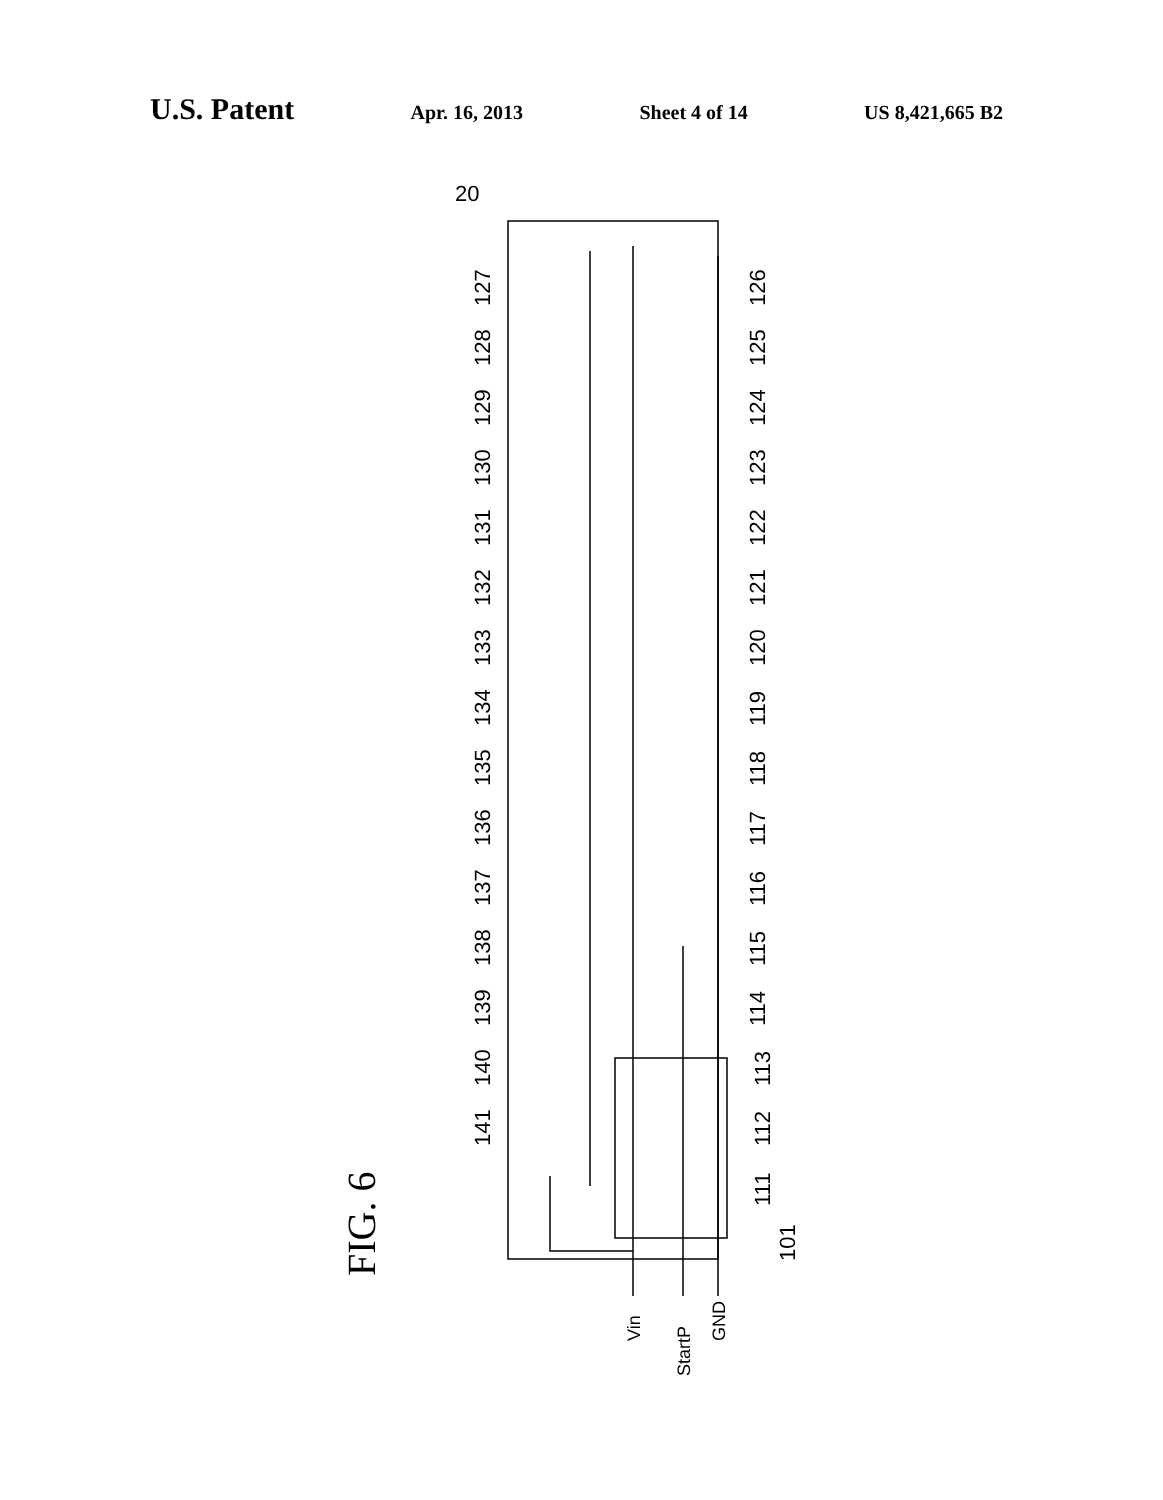U.S. Patent Apr. 16, 2013 Sheet 4 of 14 US 8,421,665 B2
127
128
129
130
131
132
133
134
135
136
137
138
139
140
141
126
125
124
123
122
121
120
119
118
117
116
115
114
113
112
111
101
20
FIG. 6
Vin
StartP
GND